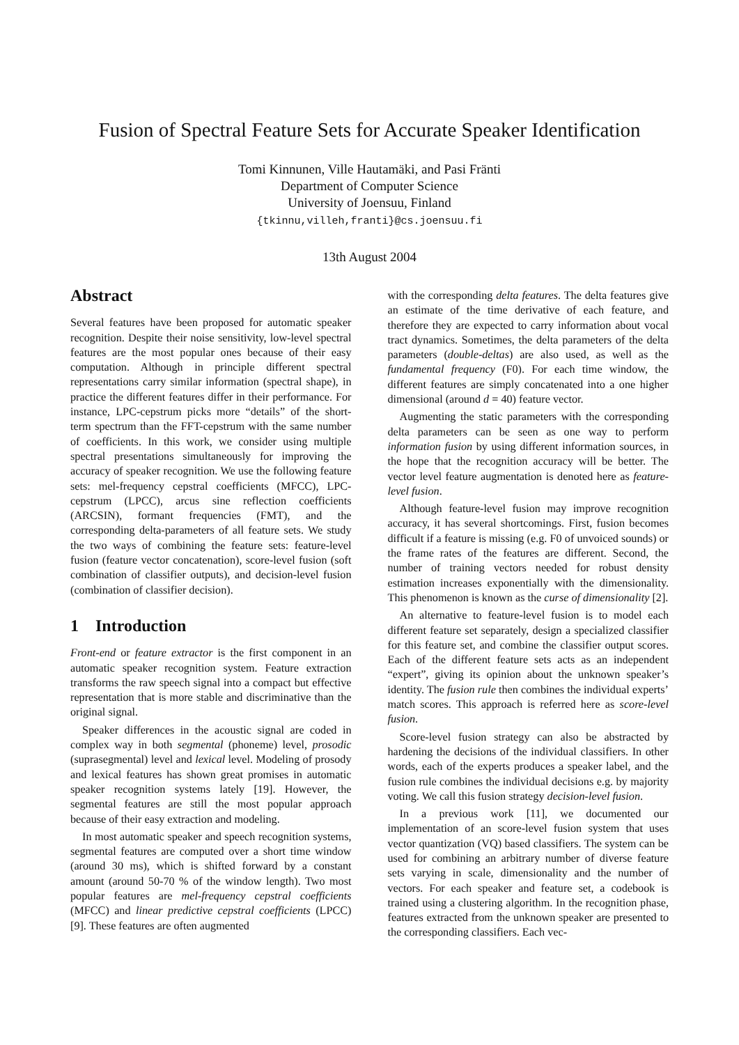Fusion of Spectral Feature Sets for Accurate Speaker Identification
Tomi Kinnunen, Ville Hautamäki, and Pasi Fränti
Department of Computer Science
University of Joensuu, Finland
{tkinnu,villeh,franti}@cs.joensuu.fi
13th August 2004
Abstract
Several features have been proposed for automatic speaker recognition. Despite their noise sensitivity, low-level spectral features are the most popular ones because of their easy computation. Although in principle different spectral representations carry similar information (spectral shape), in practice the different features differ in their performance. For instance, LPC-cepstrum picks more “details” of the short-term spectrum than the FFT-cepstrum with the same number of coefficients. In this work, we consider using multiple spectral presentations simultaneously for improving the accuracy of speaker recognition. We use the following feature sets: mel-frequency cepstral coefficients (MFCC), LPC-cepstrum (LPCC), arcus sine reflection coefficients (ARCSIN), formant frequencies (FMT), and the corresponding delta-parameters of all feature sets. We study the two ways of combining the feature sets: feature-level fusion (feature vector concatenation), score-level fusion (soft combination of classifier outputs), and decision-level fusion (combination of classifier decision).
1 Introduction
Front-end or feature extractor is the first component in an automatic speaker recognition system. Feature extraction transforms the raw speech signal into a compact but effective representation that is more stable and discriminative than the original signal.
Speaker differences in the acoustic signal are coded in complex way in both segmental (phoneme) level, prosodic (suprasegmental) level and lexical level. Modeling of prosody and lexical features has shown great promises in automatic speaker recognition systems lately [19]. However, the segmental features are still the most popular approach because of their easy extraction and modeling.
In most automatic speaker and speech recognition systems, segmental features are computed over a short time window (around 30 ms), which is shifted forward by a constant amount (around 50-70 % of the window length). Two most popular features are mel-frequency cepstral coefficients (MFCC) and linear predictive cepstral coefficients (LPCC) [9]. These features are often augmented
with the corresponding delta features. The delta features give an estimate of the time derivative of each feature, and therefore they are expected to carry information about vocal tract dynamics. Sometimes, the delta parameters of the delta parameters (double-deltas) are also used, as well as the fundamental frequency (F0). For each time window, the different features are simply concatenated into a one higher dimensional (around d = 40) feature vector.
Augmenting the static parameters with the corresponding delta parameters can be seen as one way to perform information fusion by using different information sources, in the hope that the recognition accuracy will be better. The vector level feature augmentation is denoted here as feature-level fusion.
Although feature-level fusion may improve recognition accuracy, it has several shortcomings. First, fusion becomes difficult if a feature is missing (e.g. F0 of unvoiced sounds) or the frame rates of the features are different. Second, the number of training vectors needed for robust density estimation increases exponentially with the dimensionality. This phenomenon is known as the curse of dimensionality [2].
An alternative to feature-level fusion is to model each different feature set separately, design a specialized classifier for this feature set, and combine the classifier output scores. Each of the different feature sets acts as an independent “expert”, giving its opinion about the unknown speaker’s identity. The fusion rule then combines the individual experts’ match scores. This approach is referred here as score-level fusion.
Score-level fusion strategy can also be abstracted by hardening the decisions of the individual classifiers. In other words, each of the experts produces a speaker label, and the fusion rule combines the individual decisions e.g. by majority voting. We call this fusion strategy decision-level fusion.
In a previous work [11], we documented our implementation of an score-level fusion system that uses vector quantization (VQ) based classifiers. The system can be used for combining an arbitrary number of diverse feature sets varying in scale, dimensionality and the number of vectors. For each speaker and feature set, a codebook is trained using a clustering algorithm. In the recognition phase, features extracted from the unknown speaker are presented to the corresponding classifiers. Each vec-